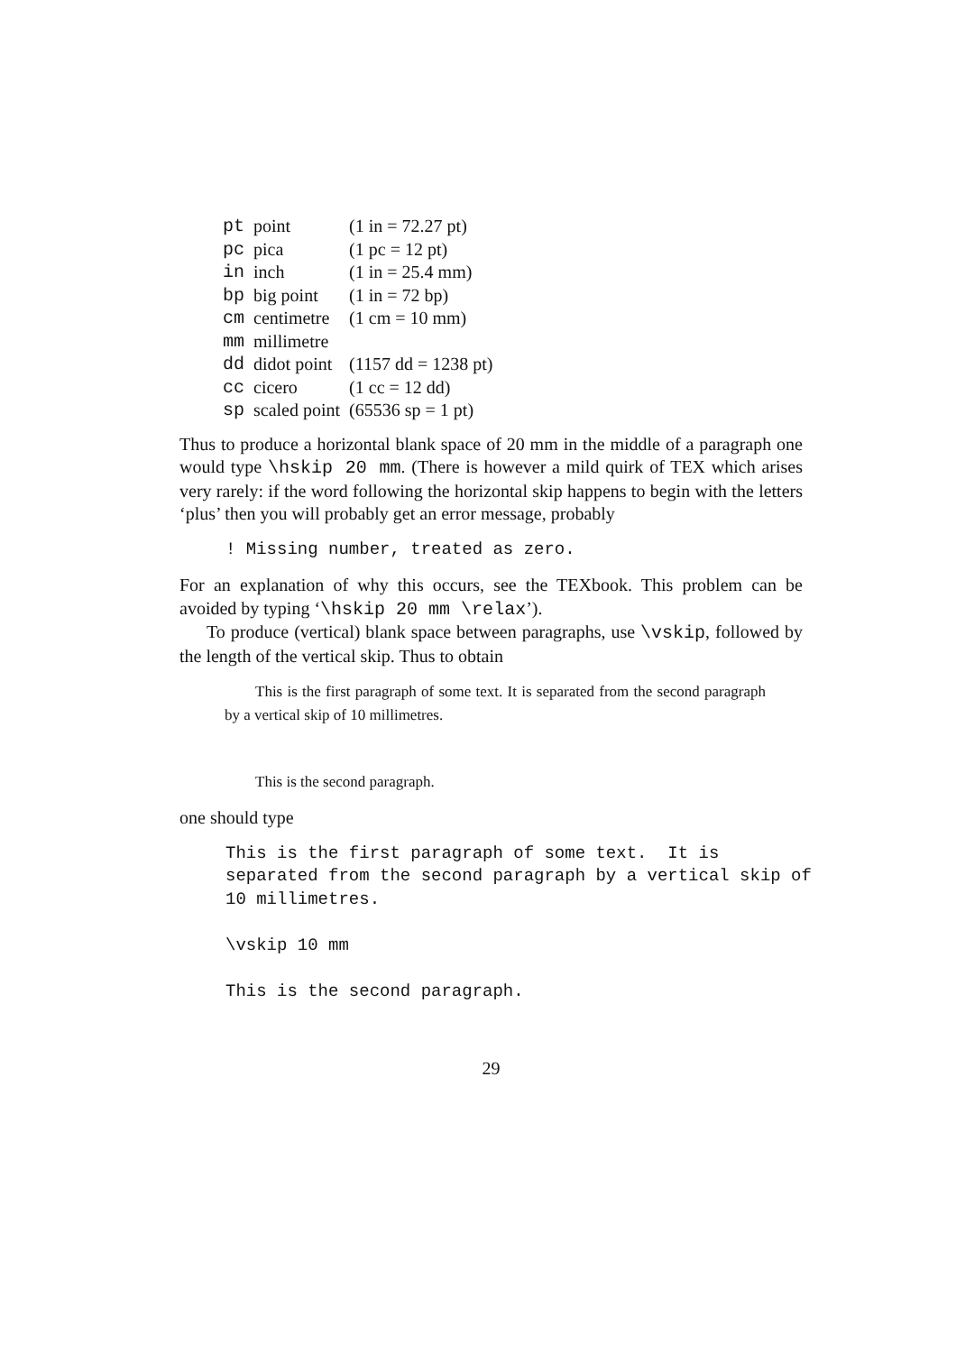| pt | point | (1 in = 72.27 pt) |
| pc | pica | (1 pc = 12 pt) |
| in | inch | (1 in = 25.4 mm) |
| bp | big point | (1 in = 72 bp) |
| cm | centimetre | (1 cm = 10 mm) |
| mm | millimetre | |
| dd | didot point | (1157 dd = 1238 pt) |
| cc | cicero | (1 cc = 12 dd) |
| sp | scaled point | (65536 sp = 1 pt) |
Thus to produce a horizontal blank space of 20 mm in the middle of a paragraph one would type \hskip 20 mm. (There is however a mild quirk of TEX which arises very rarely: if the word following the horizontal skip happens to begin with the letters ‘plus’ then you will probably get an error message, probably
! Missing number, treated as zero.
For an explanation of why this occurs, see the TEXbook. This problem can be avoided by typing ‘\hskip 20 mm \relax’).
To produce (vertical) blank space between paragraphs, use \vskip, followed by the length of the vertical skip. Thus to obtain
This is the first paragraph of some text. It is separated from the second paragraph by a vertical skip of 10 millimetres.
This is the second paragraph.
one should type
This is the first paragraph of some text.  It is
separated from the second paragraph by a vertical skip of
10 millimetres.

\vskip 10 mm

This is the second paragraph.
29